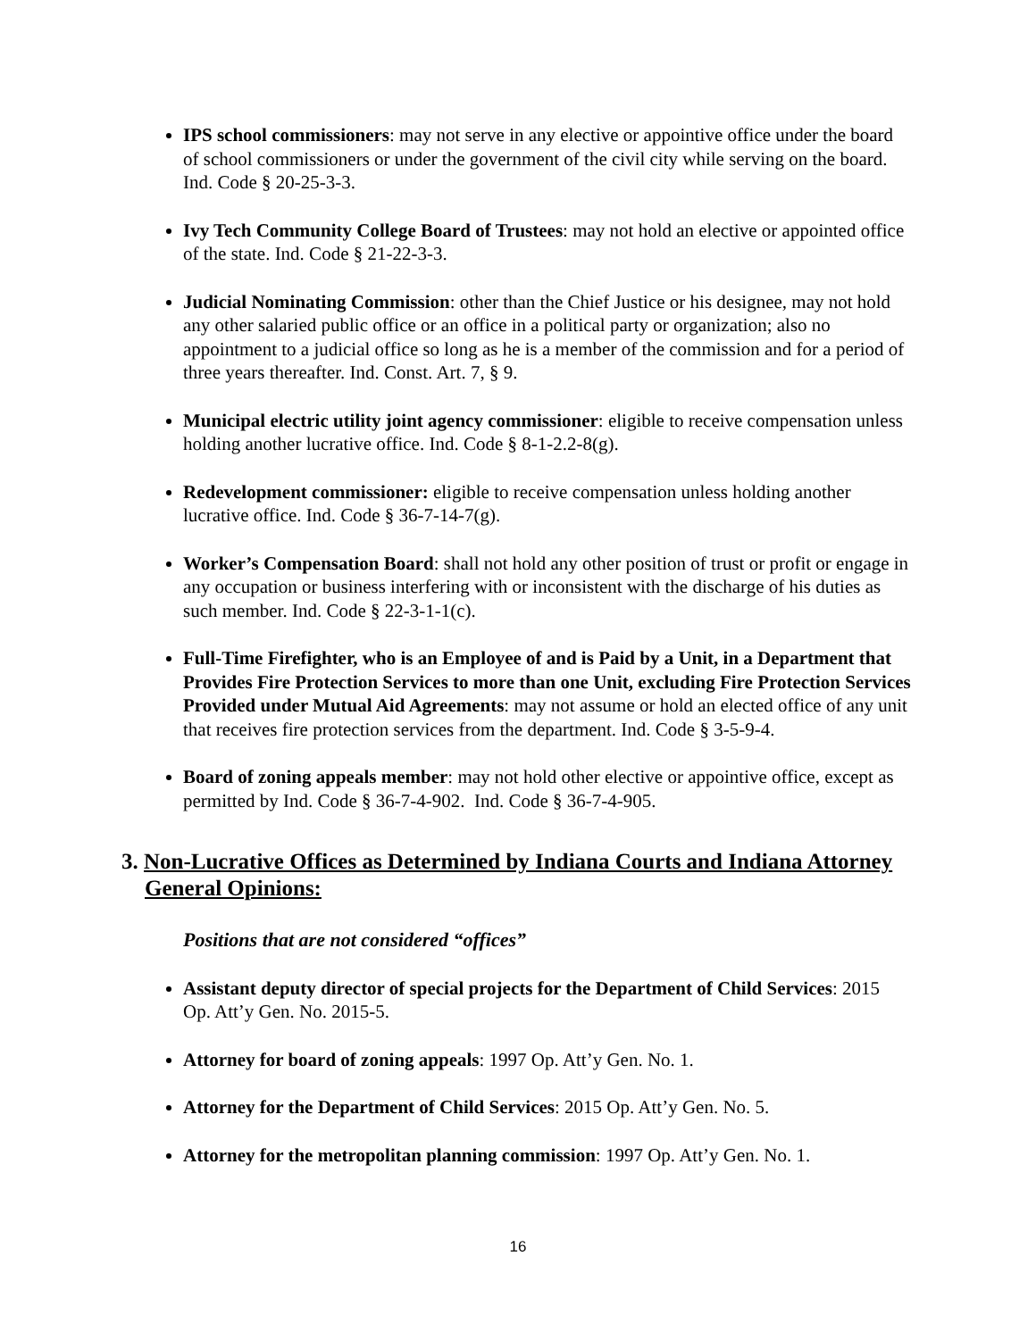IPS school commissioners: may not serve in any elective or appointive office under the board of school commissioners or under the government of the civil city while serving on the board. Ind. Code § 20-25-3-3.
Ivy Tech Community College Board of Trustees: may not hold an elective or appointed office of the state. Ind. Code § 21-22-3-3.
Judicial Nominating Commission: other than the Chief Justice or his designee, may not hold any other salaried public office or an office in a political party or organization; also no appointment to a judicial office so long as he is a member of the commission and for a period of three years thereafter. Ind. Const. Art. 7, § 9.
Municipal electric utility joint agency commissioner: eligible to receive compensation unless holding another lucrative office. Ind. Code § 8-1-2.2-8(g).
Redevelopment commissioner: eligible to receive compensation unless holding another lucrative office. Ind. Code § 36-7-14-7(g).
Worker’s Compensation Board: shall not hold any other position of trust or profit or engage in any occupation or business interfering with or inconsistent with the discharge of his duties as such member. Ind. Code § 22-3-1-1(c).
Full-Time Firefighter, who is an Employee of and is Paid by a Unit, in a Department that Provides Fire Protection Services to more than one Unit, excluding Fire Protection Services Provided under Mutual Aid Agreements: may not assume or hold an elected office of any unit that receives fire protection services from the department. Ind. Code § 3-5-9-4.
Board of zoning appeals member: may not hold other elective or appointive office, except as permitted by Ind. Code § 36-7-4-902. Ind. Code § 36-7-4-905.
3. Non-Lucrative Offices as Determined by Indiana Courts and Indiana Attorney General Opinions:
Positions that are not considered “offices”
Assistant deputy director of special projects for the Department of Child Services: 2015 Op. Att’y Gen. No. 2015-5.
Attorney for board of zoning appeals: 1997 Op. Att’y Gen. No. 1.
Attorney for the Department of Child Services: 2015 Op. Att’y Gen. No. 5.
Attorney for the metropolitan planning commission: 1997 Op. Att’y Gen. No. 1.
16